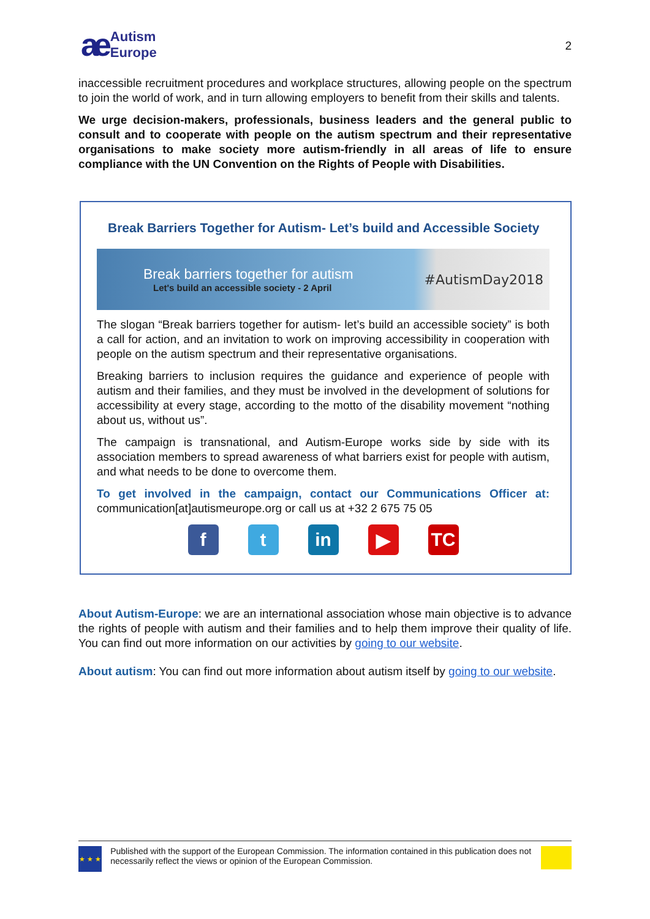ae Autism
Europe
2
inaccessible recruitment procedures and workplace structures, allowing people on the spectrum to join the world of work, and in turn allowing employers to benefit from their skills and talents.
We urge decision-makers, professionals, business leaders and the general public to consult and to cooperate with people on the autism spectrum and their representative organisations to make society more autism-friendly in all areas of life to ensure compliance with the UN Convention on the Rights of People with Disabilities.
Break Barriers Together for Autism- Let’s build and Accessible Society
Break barriers together for autism
Let's build an accessible society - 2 April
#AutismDay2018
The slogan “Break barriers together for autism- let’s build an accessible society” is both a call for action, and an invitation to work on improving accessibility in cooperation with people on the autism spectrum and their representative organisations.
Breaking barriers to inclusion requires the guidance and experience of people with autism and their families, and they must be involved in the development of solutions for accessibility at every stage, according to the motto of the disability movement “nothing about us, without us”.
The campaign is transnational, and Autism-Europe works side by side with its association members to spread awareness of what barriers exist for people with autism, and what needs to be done to overcome them.
To get involved in the campaign, contact our Communications Officer at: communication[at]autismeurope.org or call us at +32 2 675 75 05
ft in ▶ TC
About Autism-Europe: we are an international association whose main objective is to advance the rights of people with autism and their families and to help them improve their quality of life. You can find out more information on our activities by going to our website.
About autism: You can find out more information about autism itself by going to our website.
★ ★ ★
Published with the support of the European Commission. The information contained in this publication does not necessarily reflect the views or opinion of the European Commission.